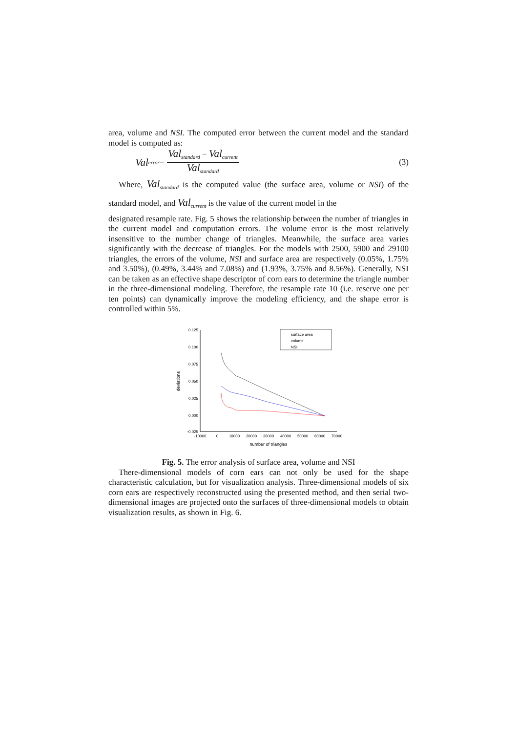area, volume and NSI. The computed error between the current model and the standard model is computed as:
Val<sub>error</sub> = Val<sub>standard</sub> − Val<sub>current</sub> Val<sub>standard</sub> (3)
Where, Val<sub>standard</sub> is the computed value (the surface area, volume or NSI) of the standard model, and Val<sub>current</sub> is the value of the current model in the
designated resample rate. Fig. 5 shows the relationship between the number of triangles in the current model and computation errors. The volume error is the most relatively insensitive to the number change of triangles. Meanwhile, the surface area varies significantly with the decrease of triangles. For the models with 2500, 5900 and 29100 triangles, the errors of the volume, NSI and surface area are respectively (0.05%, 1.75% and 3.50%), (0.49%, 3.44% and 7.08%) and (1.93%, 3.75% and 8.56%). Generally, NSI can be taken as an effective shape descriptor of corn ears to determine the triangle number in the three-dimensional modeling. Therefore, the resample rate 10 (i.e. reserve one per ten points) can dynamically improve the modeling efficiency, and the shape error is controlled within 5%.
0.125
0.100
0.075
0.050
0.025
0.000
-0.025
-10000
0
10000
20000
30000
40000
50000
60000
70000
number of triangles
deviations
surface area
volume
NSI
Fig. 5. The error analysis of surface area, volume and NSI
There-dimensional models of corn ears can not only be used for the shape characteristic calculation, but for visualization analysis. Three-dimensional models of six corn ears are respectively reconstructed using the presented method, and then serial two-dimensional images are projected onto the surfaces of three-dimensional models to obtain visualization results, as shown in Fig. 6.